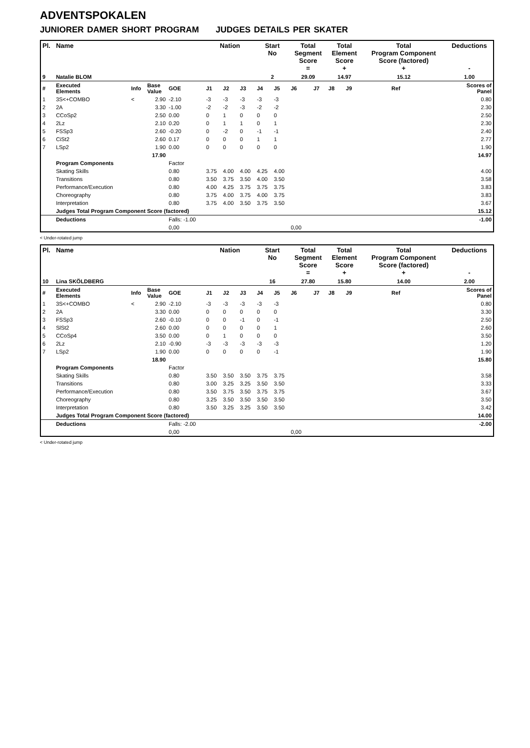ADVENTSPOKALEN
JUNIORER DAMER SHORT PROGRAM JUDGES DETAILS PER SKATER
| Pl. | Name | | | | Nation | | | Start No | | Total Segment Score = | | Total Element Score + | | Total Program Component Score (factored) + | | | Deductions - |
| --- | --- | --- | --- | --- | --- | --- | --- | --- | --- | --- | --- | --- | --- | --- | --- | --- | --- |
| 9 | Natalie BLOM | | | | | | | 2 | | 29.09 | | 14.97 | | 15.12 | | | 1.00 |
| # | Executed Elements | Info | Base Value | GOE | J1 | J2 | J3 | J4 | J5 | J6 | J7 | J8 | J9 | | | Ref | Scores of Panel |
| 1 | 3S<+COMBO | < | 2.90 | -2.10 | -3 | -3 | -3 | -3 | -3 | | | | | | | | 0.80 |
| 2 | 2A | | 3.30 | -1.00 | -2 | -2 | -3 | -2 | -2 | | | | | | | | 2.30 |
| 3 | CCoSp2 | | 2.50 | 0.00 | 0 | 1 | 0 | 0 | 0 | | | | | | | | 2.50 |
| 4 | 2Lz | | 2.10 | 0.20 | 0 | 1 | 1 | 0 | 1 | | | | | | | | 2.30 |
| 5 | FSSp3 | | 2.60 | -0.20 | 0 | -2 | 0 | -1 | -1 | | | | | | | | 2.40 |
| 6 | CiSt2 | | 2.60 | 0.17 | 0 | 0 | 0 | 1 | 1 | | | | | | | | 2.77 |
| 7 | LSp2 | | 1.90 | 0.00 | 0 | 0 | 0 | 0 | 0 | | | | | | | | 1.90 |
| | | | 17.90 | | | | | | | | | | | | | | 14.97 |
| | Program Components | | | Factor | | | | | | | | | | | | | |
| | Skating Skills | | | 0.80 | 3.75 | 4.00 | 4.00 | 4.25 | 4.00 | | | | | | | | 4.00 |
| | Transitions | | | 0.80 | 3.50 | 3.75 | 3.50 | 4.00 | 3.50 | | | | | | | | 3.58 |
| | Performance/Execution | | | 0.80 | 4.00 | 4.25 | 3.75 | 3.75 | 3.75 | | | | | | | | 3.83 |
| | Choreography | | | 0.80 | 3.75 | 4.00 | 3.75 | 4.00 | 3.75 | | | | | | | | 3.83 |
| | Interpretation | | | 0.80 | 3.75 | 4.00 | 3.50 | 3.75 | 3.50 | | | | | | | | 3.67 |
| | Judges Total Program Component Score (factored) | | | | | | | | | | | | | | | | 15.12 |
| | Deductions | | | Falls: -1.00 | | | | | | | | | | | | | -1.00 |
| | | | | 0,00 | | | | | | 0,00 | | | | | | | |
< Under-rotated jump
| Pl. | Name | | | | Nation | | | Start No | | Total Segment Score = | | Total Element Score + | | Total Program Component Score (factored) + | | | Deductions - |
| --- | --- | --- | --- | --- | --- | --- | --- | --- | --- | --- | --- | --- | --- | --- | --- | --- | --- |
| 10 | Lina SKÖLDBERG | | | | | | | 16 | | 27.80 | | 15.80 | | 14.00 | | | 2.00 |
| # | Executed Elements | Info | Base Value | GOE | J1 | J2 | J3 | J4 | J5 | J6 | J7 | J8 | J9 | | | Ref | Scores of Panel |
| 1 | 3S<+COMBO | < | 2.90 | -2.10 | -3 | -3 | -3 | -3 | -3 | | | | | | | | 0.80 |
| 2 | 2A | | 3.30 | 0.00 | 0 | 0 | 0 | 0 | 0 | | | | | | | | 3.30 |
| 3 | FSSp3 | | 2.60 | -0.10 | 0 | 0 | -1 | 0 | -1 | | | | | | | | 2.50 |
| 4 | SlSt2 | | 2.60 | 0.00 | 0 | 0 | 0 | 0 | 1 | | | | | | | | 2.60 |
| 5 | CCoSp4 | | 3.50 | 0.00 | 0 | 1 | 0 | 0 | 0 | | | | | | | | 3.50 |
| 6 | 2Lz | | 2.10 | -0.90 | -3 | -3 | -3 | -3 | -3 | | | | | | | | 1.20 |
| 7 | LSp2 | | 1.90 | 0.00 | 0 | 0 | 0 | 0 | -1 | | | | | | | | 1.90 |
| | | | 18.90 | | | | | | | | | | | | | | 15.80 |
| | Program Components | | | Factor | | | | | | | | | | | | | |
| | Skating Skills | | | 0.80 | 3.50 | 3.50 | 3.50 | 3.75 | 3.75 | | | | | | | | 3.58 |
| | Transitions | | | 0.80 | 3.00 | 3.25 | 3.25 | 3.50 | 3.50 | | | | | | | | 3.33 |
| | Performance/Execution | | | 0.80 | 3.50 | 3.75 | 3.50 | 3.75 | 3.75 | | | | | | | | 3.67 |
| | Choreography | | | 0.80 | 3.25 | 3.50 | 3.50 | 3.50 | 3.50 | | | | | | | | 3.50 |
| | Interpretation | | | 0.80 | 3.50 | 3.25 | 3.25 | 3.50 | 3.50 | | | | | | | | 3.42 |
| | Judges Total Program Component Score (factored) | | | | | | | | | | | | | | | | 14.00 |
| | Deductions | | | Falls: -2.00 | | | | | | | | | | | | | -2.00 |
| | | | | 0,00 | | | | | | 0,00 | | | | | | | |
< Under-rotated jump